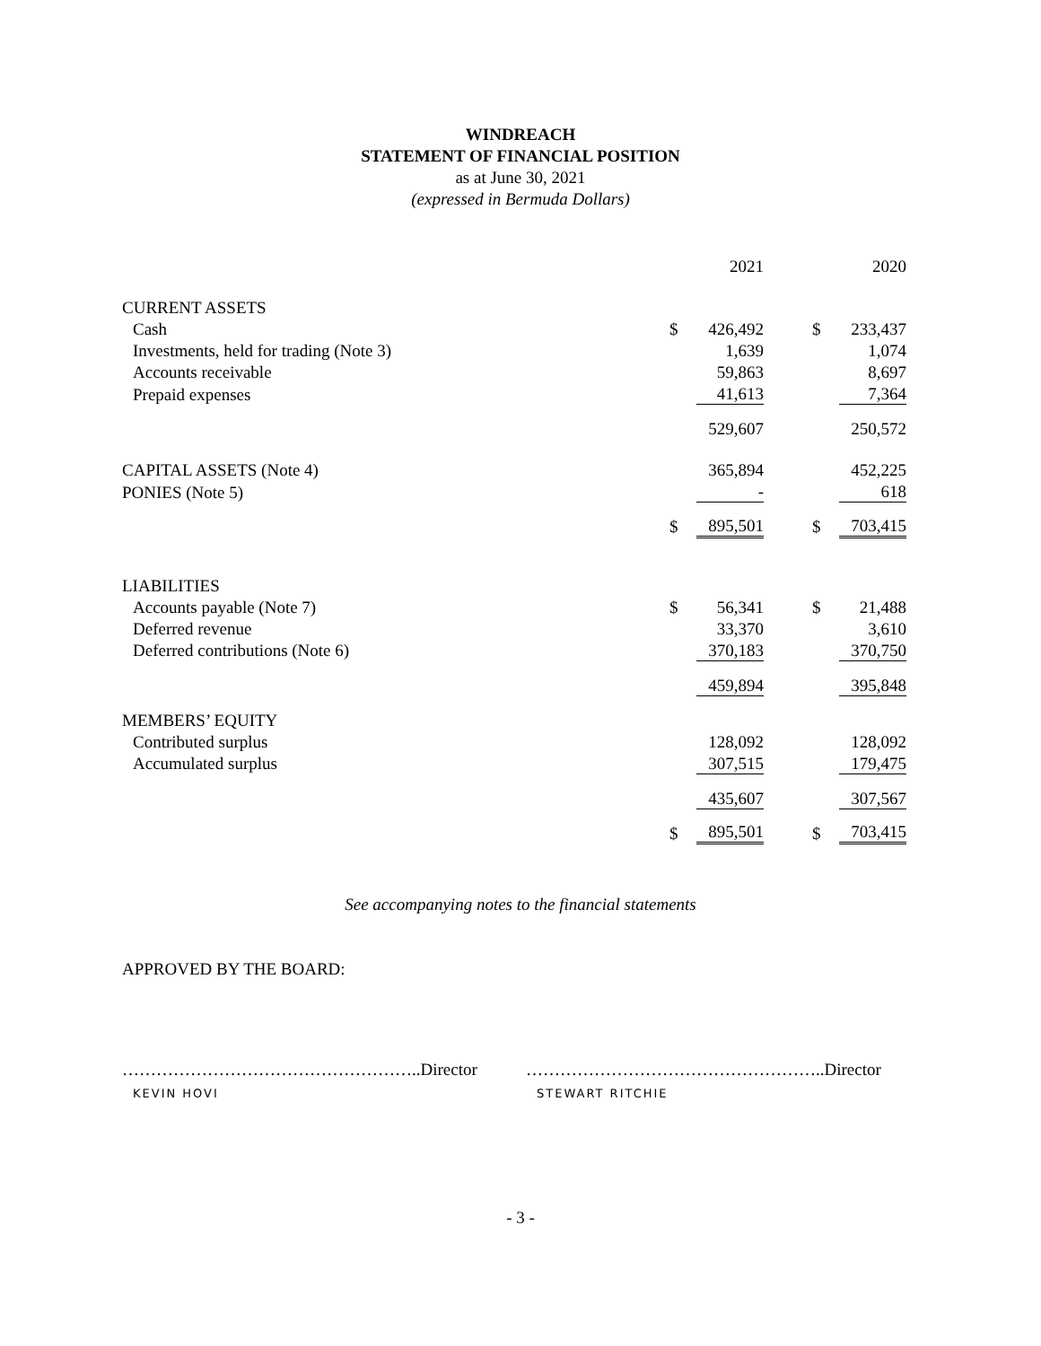WINDREACH
STATEMENT OF FINANCIAL POSITION
as at June 30, 2021
(expressed in Bermuda Dollars)
| | | 2021 | | | 2020 |
| CURRENT ASSETS | | | | | |
| Cash | $ | 426,492 | | $ | 233,437 |
| Investments, held for trading (Note 3) | | 1,639 | | | 1,074 |
| Accounts receivable | | 59,863 | | | 8,697 |
| Prepaid expenses | | 41,613 | | | 7,364 |
| | | 529,607 | | | 250,572 |
| CAPITAL ASSETS (Note 4) | | 365,894 | | | 452,225 |
| PONIES (Note 5) | | - | | | 618 |
| | $ | 895,501 | | $ | 703,415 |
| LIABILITIES | | | | | |
| Accounts payable (Note 7) | $ | 56,341 | | $ | 21,488 |
| Deferred revenue | | 33,370 | | | 3,610 |
| Deferred contributions (Note 6) | | 370,183 | | | 370,750 |
| | | 459,894 | | | 395,848 |
| MEMBERS’ EQUITY | | | | | |
| Contributed surplus | | 128,092 | | | 128,092 |
| Accumulated surplus | | 307,515 | | | 179,475 |
| | | 435,607 | | | 307,567 |
| | $ | 895,501 | | $ | 703,415 |
See accompanying notes to the financial statements
APPROVED BY THE BOARD:
……………………………………………..Director
KEVIN HOVI
……………………………………………..Director
STEWART RITCHIE
- 3 -